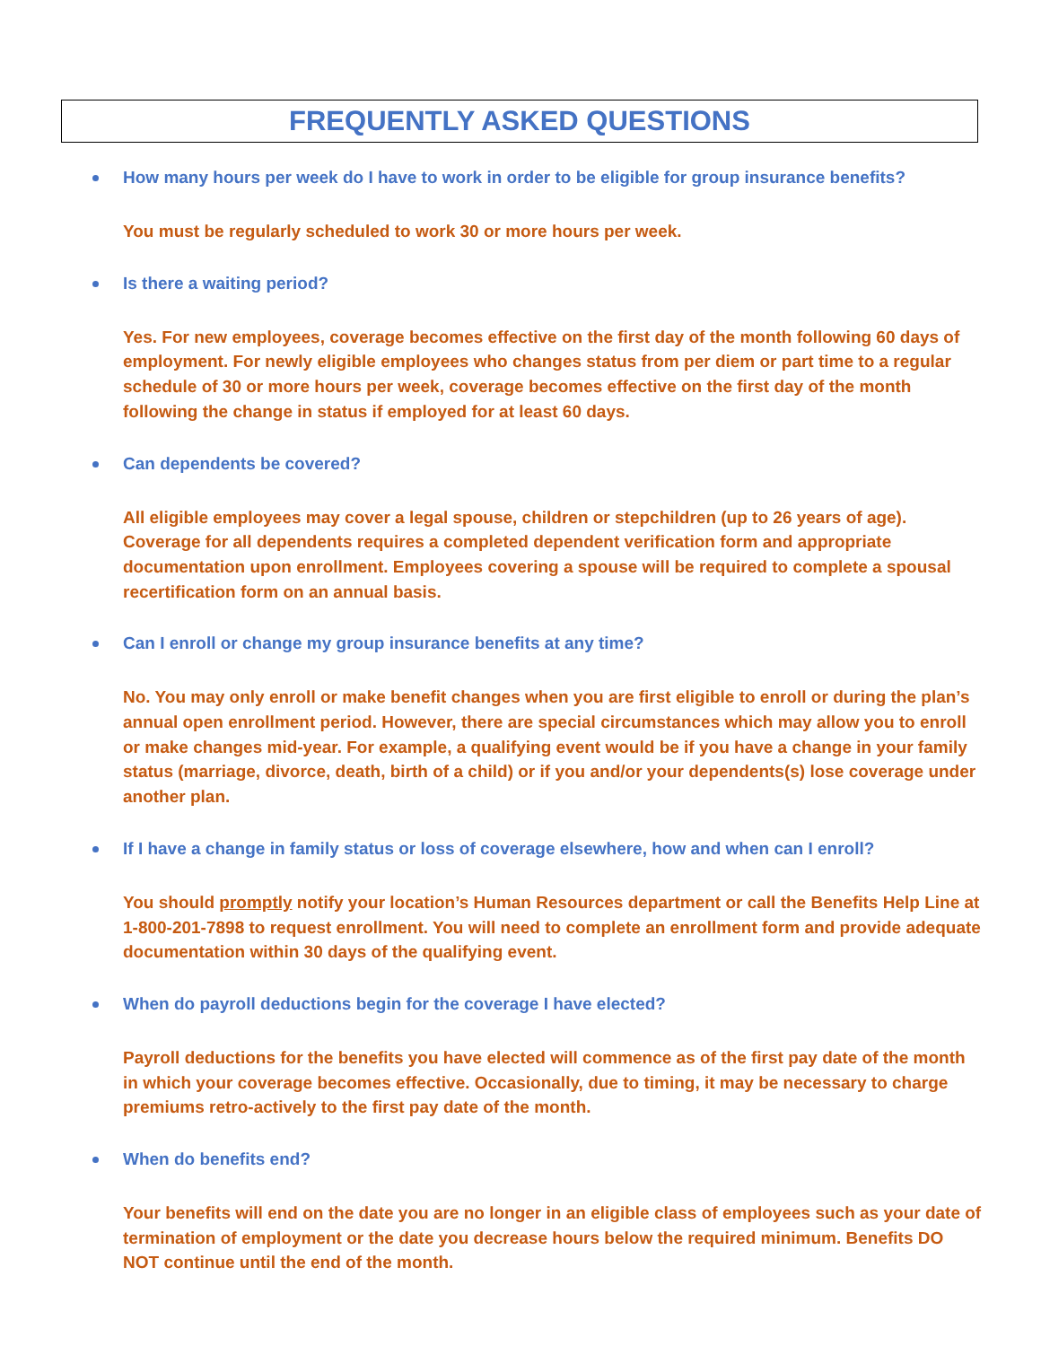FREQUENTLY ASKED QUESTIONS
How many hours per week do I have to work in order to be eligible for group insurance benefits?
You must be regularly scheduled to work 30 or more hours per week.
Is there a waiting period?
Yes. For new employees, coverage becomes effective on the first day of the month following 60 days of employment. For newly eligible employees who changes status from per diem or part time to a regular schedule of 30 or more hours per week, coverage becomes effective on the first day of the month following the change in status if employed for at least 60 days.
Can dependents be covered?
All eligible employees may cover a legal spouse, children or stepchildren (up to 26 years of age). Coverage for all dependents requires a completed dependent verification form and appropriate documentation upon enrollment. Employees covering a spouse will be required to complete a spousal recertification form on an annual basis.
Can I enroll or change my group insurance benefits at any time?
No. You may only enroll or make benefit changes when you are first eligible to enroll or during the plan’s annual open enrollment period. However, there are special circumstances which may allow you to enroll or make changes mid-year. For example, a qualifying event would be if you have a change in your family status (marriage, divorce, death, birth of a child) or if you and/or your dependents(s) lose coverage under another plan.
If I have a change in family status or loss of coverage elsewhere, how and when can I enroll?
You should promptly notify your location’s Human Resources department or call the Benefits Help Line at 1-800-201-7898 to request enrollment. You will need to complete an enrollment form and provide adequate documentation within 30 days of the qualifying event.
When do payroll deductions begin for the coverage I have elected?
Payroll deductions for the benefits you have elected will commence as of the first pay date of the month in which your coverage becomes effective. Occasionally, due to timing, it may be necessary to charge premiums retro-actively to the first pay date of the month.
When do benefits end?
Your benefits will end on the date you are no longer in an eligible class of employees such as your date of termination of employment or the date you decrease hours below the required minimum. Benefits DO NOT continue until the end of the month.